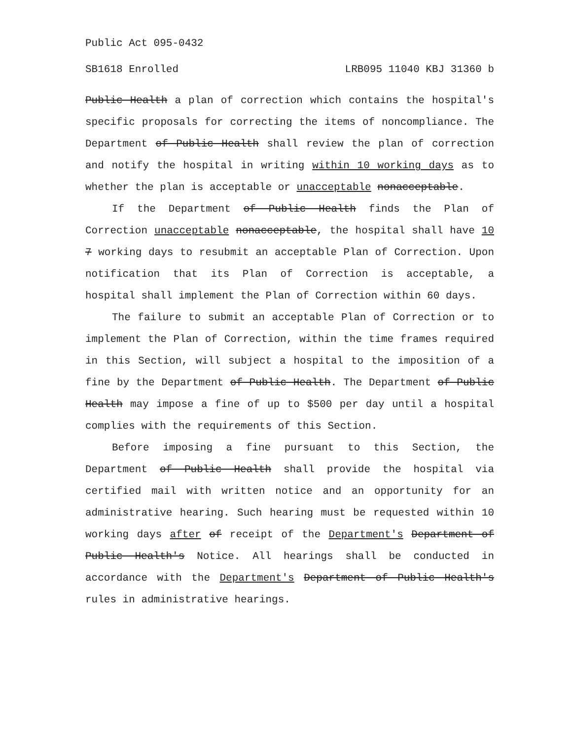Public Act 095-0432
SB1618 Enrolled LRB095 11040 KBJ 31360 b
Public Health a plan of correction which contains the hospital's specific proposals for correcting the items of noncompliance. The Department of Public Health shall review the plan of correction and notify the hospital in writing within 10 working days as to whether the plan is acceptable or unacceptable nonacceptable.
If the Department of Public Health finds the Plan of Correction unacceptable nonacceptable, the hospital shall have 10 7 working days to resubmit an acceptable Plan of Correction. Upon notification that its Plan of Correction is acceptable, a hospital shall implement the Plan of Correction within 60 days.
The failure to submit an acceptable Plan of Correction or to implement the Plan of Correction, within the time frames required in this Section, will subject a hospital to the imposition of a fine by the Department of Public Health. The Department of Public Health may impose a fine of up to $500 per day until a hospital complies with the requirements of this Section.
Before imposing a fine pursuant to this Section, the Department of Public Health shall provide the hospital via certified mail with written notice and an opportunity for an administrative hearing. Such hearing must be requested within 10 working days after of receipt of the Department's Department of Public Health's Notice. All hearings shall be conducted in accordance with the Department's Department of Public Health's rules in administrative hearings.